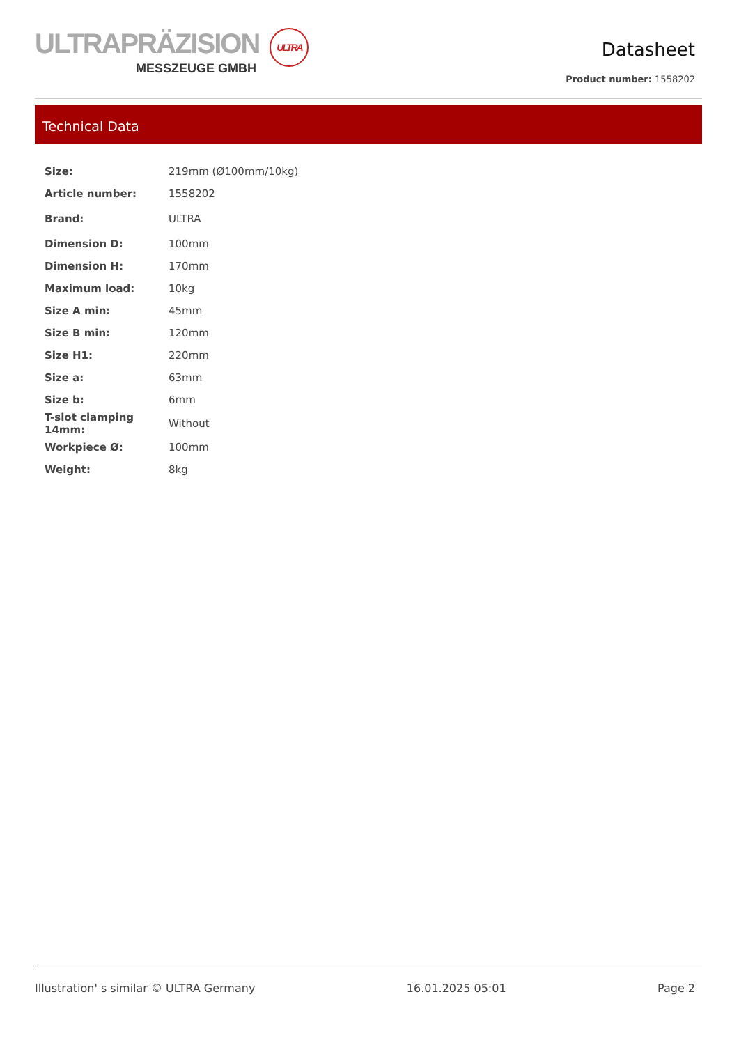ULTRAPRÄZISION ULTRA
MESSZEUGE GMBH
Datasheet
Product number: 1558202
Technical Data
| Size: | 219mm (Ø100mm/10kg) |
| Article number: | 1558202 |
| Brand: | ULTRA |
| Dimension D: | 100mm |
| Dimension H: | 170mm |
| Maximum load: | 10kg |
| Size A min: | 45mm |
| Size B min: | 120mm |
| Size H1: | 220mm |
| Size a: | 63mm |
| Size b: | 6mm |
| T-slot clamping 14mm: | Without |
| Workpiece Ø: | 100mm |
| Weight: | 8kg |
Illustration' s similar © ULTRA Germany 16.01.2025 05:01 Page 2